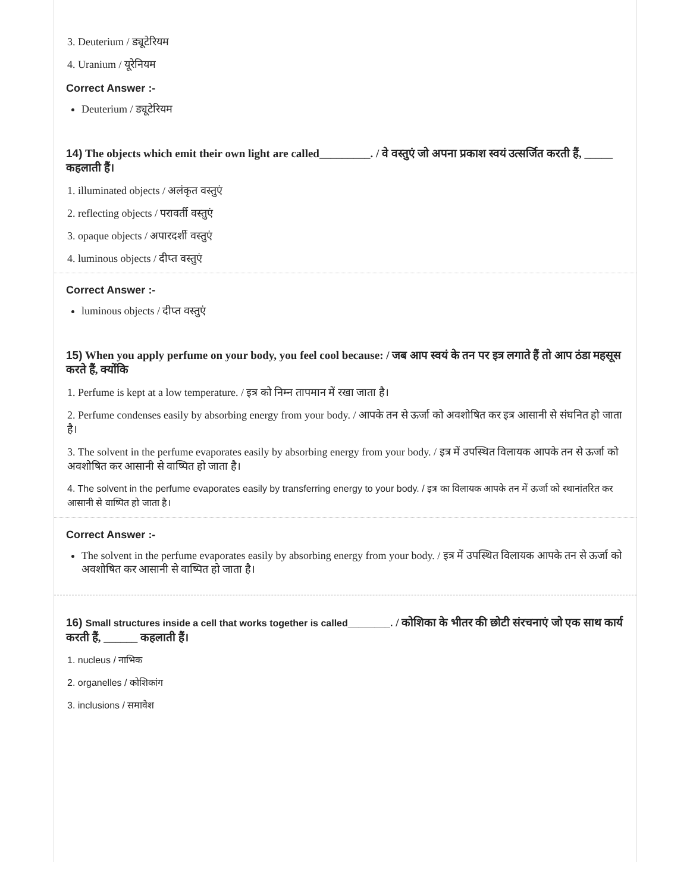3. Deuterium / ड्यूटेरियम
4. Uranium / यूरेनियम
Correct Answer :-
Deuterium / ड्यूटेरियम
14) The objects which emit their own light are called_________. / वे वस्तुएं जो अपना प्रकाश स्वयं उत्सर्जित करती हैं, _____ कहलाती हैं।
1. illuminated objects / अलंकृत वस्तुएं
2. reflecting objects / परावर्ती वस्तुएं
3. opaque objects / अपारदर्शी वस्तुएं
4. luminous objects / दीप्त वस्तुएं
Correct Answer :-
luminous objects / दीप्त वस्तुएं
15) When you apply perfume on your body, you feel cool because: / जब आप स्वयं के तन पर इत्र लगाते हैं तो आप ठंडा महसूस करते हैं, क्योंकि
1. Perfume is kept at a low temperature. / इत्र को निम्न तापमान में रखा जाता है।
2. Perfume condenses easily by absorbing energy from your body. / आपके तन से ऊर्जा को अवशोषित कर इत्र आसानी से संघनित हो जाता है।
3. The solvent in the perfume evaporates easily by absorbing energy from your body. / इत्र में उपस्थित विलायक आपके तन से ऊर्जा को अवशोषित कर आसानी से वाष्पित हो जाता है।
4. The solvent in the perfume evaporates easily by transferring energy to your body. / इत्र का विलायक आपके तन में ऊर्जा को स्थानांतरित कर आसानी से वाष्पित हो जाता है।
Correct Answer :-
The solvent in the perfume evaporates easily by absorbing energy from your body. / इत्र में उपस्थित विलायक आपके तन से ऊर्जा को अवशोषित कर आसानी से वाष्पित हो जाता है।
16) Small structures inside a cell that works together is called________. / कोशिका के भीतर की छोटी संरचनाएं जो एक साथ कार्य करती हैं, ______ कहलाती हैं।
1. nucleus / नाभिक
2. organelles / कोशिकांग
3. inclusions / समावेश